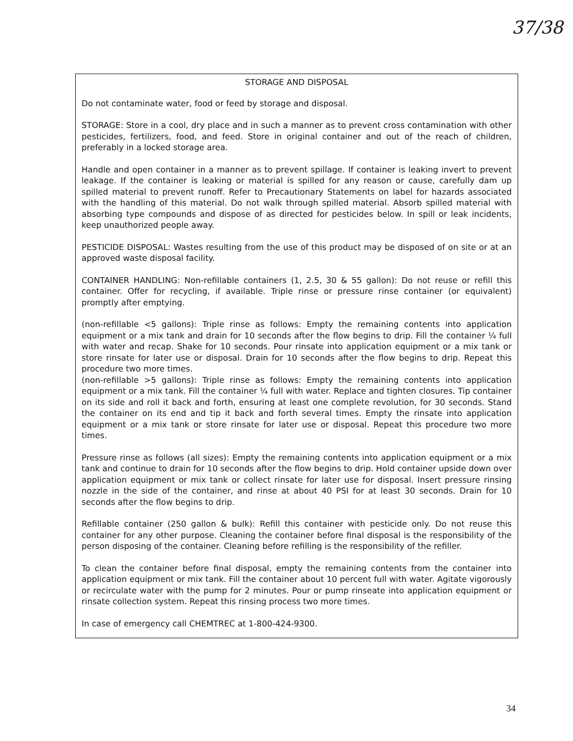37/38
STORAGE AND DISPOSAL
Do not contaminate water, food or feed by storage and disposal.
STORAGE: Store in a cool, dry place and in such a manner as to prevent cross contamination with other pesticides, fertilizers, food, and feed. Store in original container and out of the reach of children, preferably in a locked storage area.
Handle and open container in a manner as to prevent spillage. If container is leaking invert to prevent leakage. If the container is leaking or material is spilled for any reason or cause, carefully dam up spilled material to prevent runoff. Refer to Precautionary Statements on label for hazards associated with the handling of this material. Do not walk through spilled material. Absorb spilled material with absorbing type compounds and dispose of as directed for pesticides below. In spill or leak incidents, keep unauthorized people away.
PESTICIDE DISPOSAL: Wastes resulting from the use of this product may be disposed of on site or at an approved waste disposal facility.
CONTAINER HANDLING: Non-refillable containers (1, 2.5, 30 & 55 gallon): Do not reuse or refill this container. Offer for recycling, if available. Triple rinse or pressure rinse container (or equivalent) promptly after emptying.
(non-refillable <5 gallons): Triple rinse as follows: Empty the remaining contents into application equipment or a mix tank and drain for 10 seconds after the flow begins to drip. Fill the container ¼ full with water and recap. Shake for 10 seconds. Pour rinsate into application equipment or a mix tank or store rinsate for later use or disposal. Drain for 10 seconds after the flow begins to drip. Repeat this procedure two more times.
(non-refillable >5 gallons): Triple rinse as follows: Empty the remaining contents into application equipment or a mix tank. Fill the container ¼ full with water. Replace and tighten closures. Tip container on its side and roll it back and forth, ensuring at least one complete revolution, for 30 seconds. Stand the container on its end and tip it back and forth several times. Empty the rinsate into application equipment or a mix tank or store rinsate for later use or disposal. Repeat this procedure two more times.
Pressure rinse as follows (all sizes): Empty the remaining contents into application equipment or a mix tank and continue to drain for 10 seconds after the flow begins to drip. Hold container upside down over application equipment or mix tank or collect rinsate for later use for disposal. Insert pressure rinsing nozzle in the side of the container, and rinse at about 40 PSI for at least 30 seconds. Drain for 10 seconds after the flow begins to drip.
Refillable container (250 gallon & bulk): Refill this container with pesticide only. Do not reuse this container for any other purpose. Cleaning the container before final disposal is the responsibility of the person disposing of the container. Cleaning before refilling is the responsibility of the refiller.
To clean the container before final disposal, empty the remaining contents from the container into application equipment or mix tank. Fill the container about 10 percent full with water. Agitate vigorously or recirculate water with the pump for 2 minutes. Pour or pump rinseate into application equipment or rinsate collection system. Repeat this rinsing process two more times.
In case of emergency call CHEMTREC at 1-800-424-9300.
34